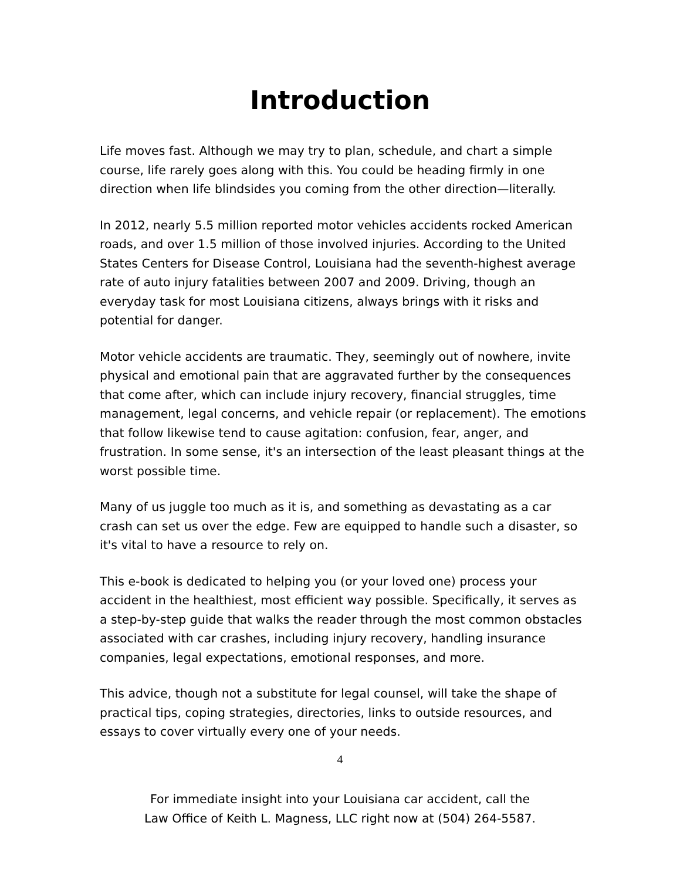Introduction
Life moves fast. Although we may try to plan, schedule, and chart a simple course, life rarely goes along with this. You could be heading firmly in one direction when life blindsides you coming from the other direction—literally.
In 2012, nearly 5.5 million reported motor vehicles accidents rocked American roads, and over 1.5 million of those involved injuries. According to the United States Centers for Disease Control, Louisiana had the seventh-highest average rate of auto injury fatalities between 2007 and 2009. Driving, though an everyday task for most Louisiana citizens, always brings with it risks and potential for danger.
Motor vehicle accidents are traumatic. They, seemingly out of nowhere, invite physical and emotional pain that are aggravated further by the consequences that come after, which can include injury recovery, financial struggles, time management, legal concerns, and vehicle repair (or replacement). The emotions that follow likewise tend to cause agitation: confusion, fear, anger, and frustration. In some sense, it's an intersection of the least pleasant things at the worst possible time.
Many of us juggle too much as it is, and something as devastating as a car crash can set us over the edge. Few are equipped to handle such a disaster, so it's vital to have a resource to rely on.
This e-book is dedicated to helping you (or your loved one) process your accident in the healthiest, most efficient way possible. Specifically, it serves as a step-by-step guide that walks the reader through the most common obstacles associated with car crashes, including injury recovery, handling insurance companies, legal expectations, emotional responses, and more.
This advice, though not a substitute for legal counsel, will take the shape of practical tips, coping strategies, directories, links to outside resources, and essays to cover virtually every one of your needs.
4
For immediate insight into your Louisiana car accident, call the
Law Office of Keith L. Magness, LLC right now at (504) 264-5587.